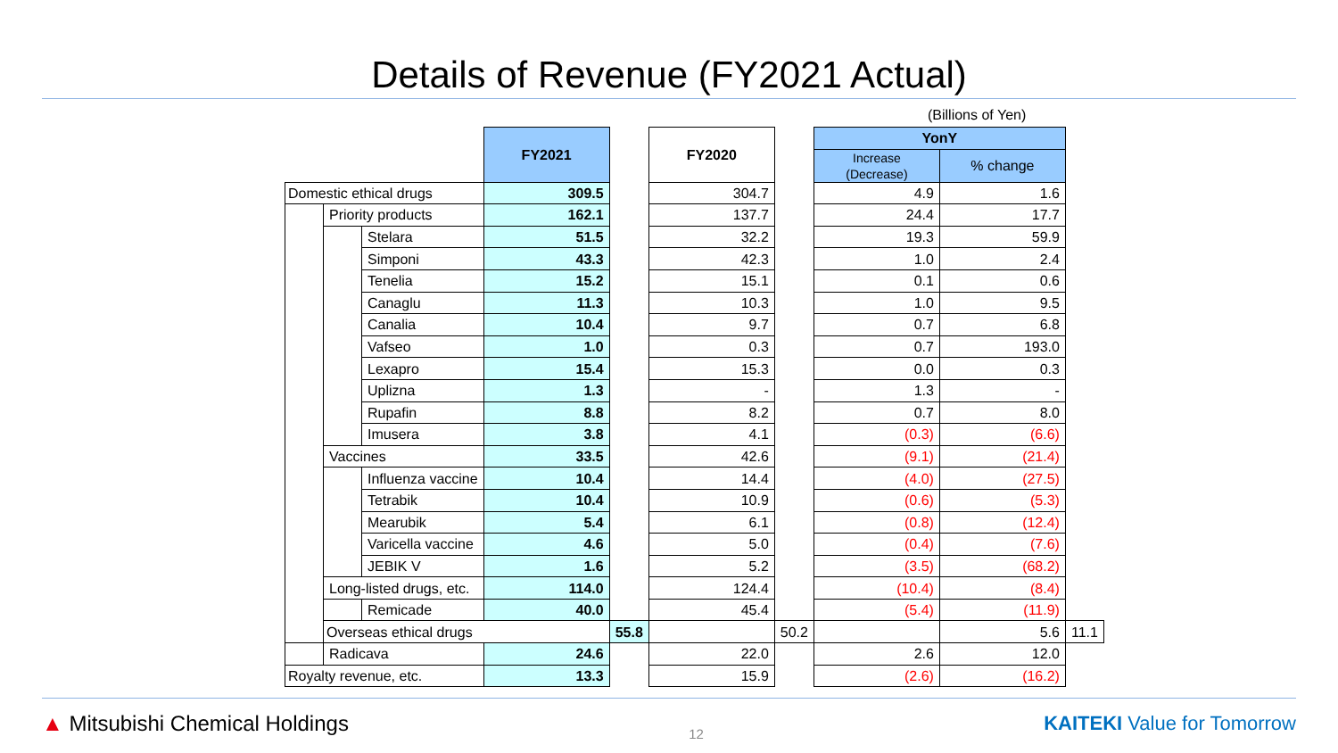Details of Revenue (FY2021 Actual)
(Billions of Yen)
| | | | FY2021 | | FY2020 | | YonY | | |
| | | | | | | | Increase (Decrease) | % change | |
| Domestic ethical drugs | | | 309.5 | | 304.7 | | 4.9 | 1.6 | |
| | Priority products | | 162.1 | | 137.7 | | 24.4 | 17.7 | |
| | | Stelara | 51.5 | | 32.2 | | 19.3 | 59.9 | |
| | | Simponi | 43.3 | | 42.3 | | 1.0 | 2.4 | |
| | | Tenelia | 15.2 | | 15.1 | | 0.1 | 0.6 | |
| | | Canaglu | 11.3 | | 10.3 | | 1.0 | 9.5 | |
| | | Canalia | 10.4 | | 9.7 | | 0.7 | 6.8 | |
| | | Vafseo | 1.0 | | 0.3 | | 0.7 | 193.0 | |
| | | Lexapro | 15.4 | | 15.3 | | 0.0 | 0.3 | |
| | | Uplizna | 1.3 | | - | | 1.3 | - | |
| | | Rupafin | 8.8 | | 8.2 | | 0.7 | 8.0 | |
| | | Imusera | 3.8 | | 4.1 | | (0.3) | (6.6) | |
| | Vaccines | | 33.5 | | 42.6 | | (9.1) | (21.4) | |
| | | Influenza vaccine | 10.4 | | 14.4 | | (4.0) | (27.5) | |
| | | Tetrabik | 10.4 | | 10.9 | | (0.6) | (5.3) | |
| | | Mearubik | 5.4 | | 6.1 | | (0.8) | (12.4) | |
| | | Varicella vaccine | 4.6 | | 5.0 | | (0.4) | (7.6) | |
| | | JEBIK V | 1.6 | | 5.2 | | (3.5) | (68.2) | |
| | Long-listed drugs, etc. | | 114.0 | | 124.4 | | (10.4) | (8.4) | |
| | | Remicade | 40.0 | | 45.4 | | (5.4) | (11.9) | |
| | Overseas ethical drugs | | | 55.8 | | 50.2 | | 5.6 | 11.1 |
| | Radicava | | 24.6 | | 22.0 | | 2.6 | 12.0 | |
| Royalty revenue, etc. | | | 13.3 | | 15.9 | | (2.6) | (16.2) | |
▲ Mitsubishi Chemical Holdings
12
KAITEKI Value for Tomorrow